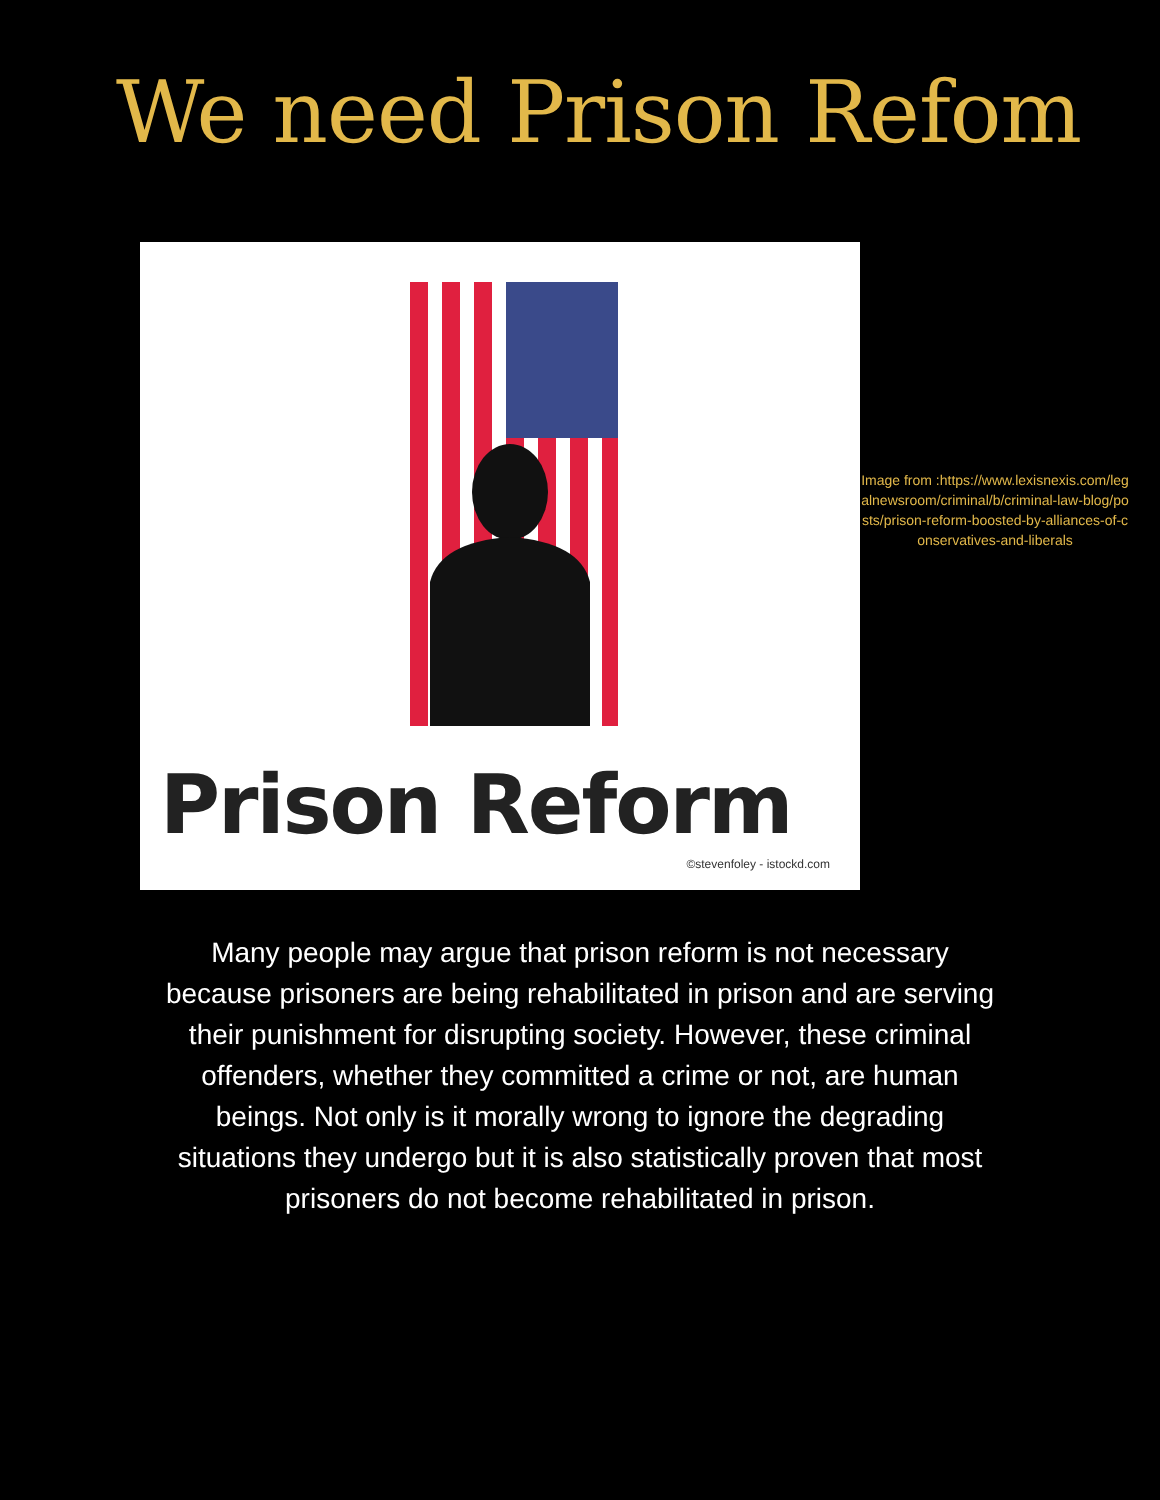We need Prison Refom
Prison Reform
©stevenfoley - istockd.com
Image from :https://www.lexisnexis.com/legalnewsroom/criminal/b/criminal-law-blog/posts/prison-reform-boosted-by-alliances-of-conservatives-and-liberals
Many people may argue that prison reform is not necessary because prisoners are being rehabilitated in prison and are serving their punishment for disrupting society. However, these criminal offenders, whether they committed a crime or not, are human beings. Not only is it morally wrong to ignore the degrading situations they undergo but it is also statistically proven that most prisoners do not become rehabilitated in prison.